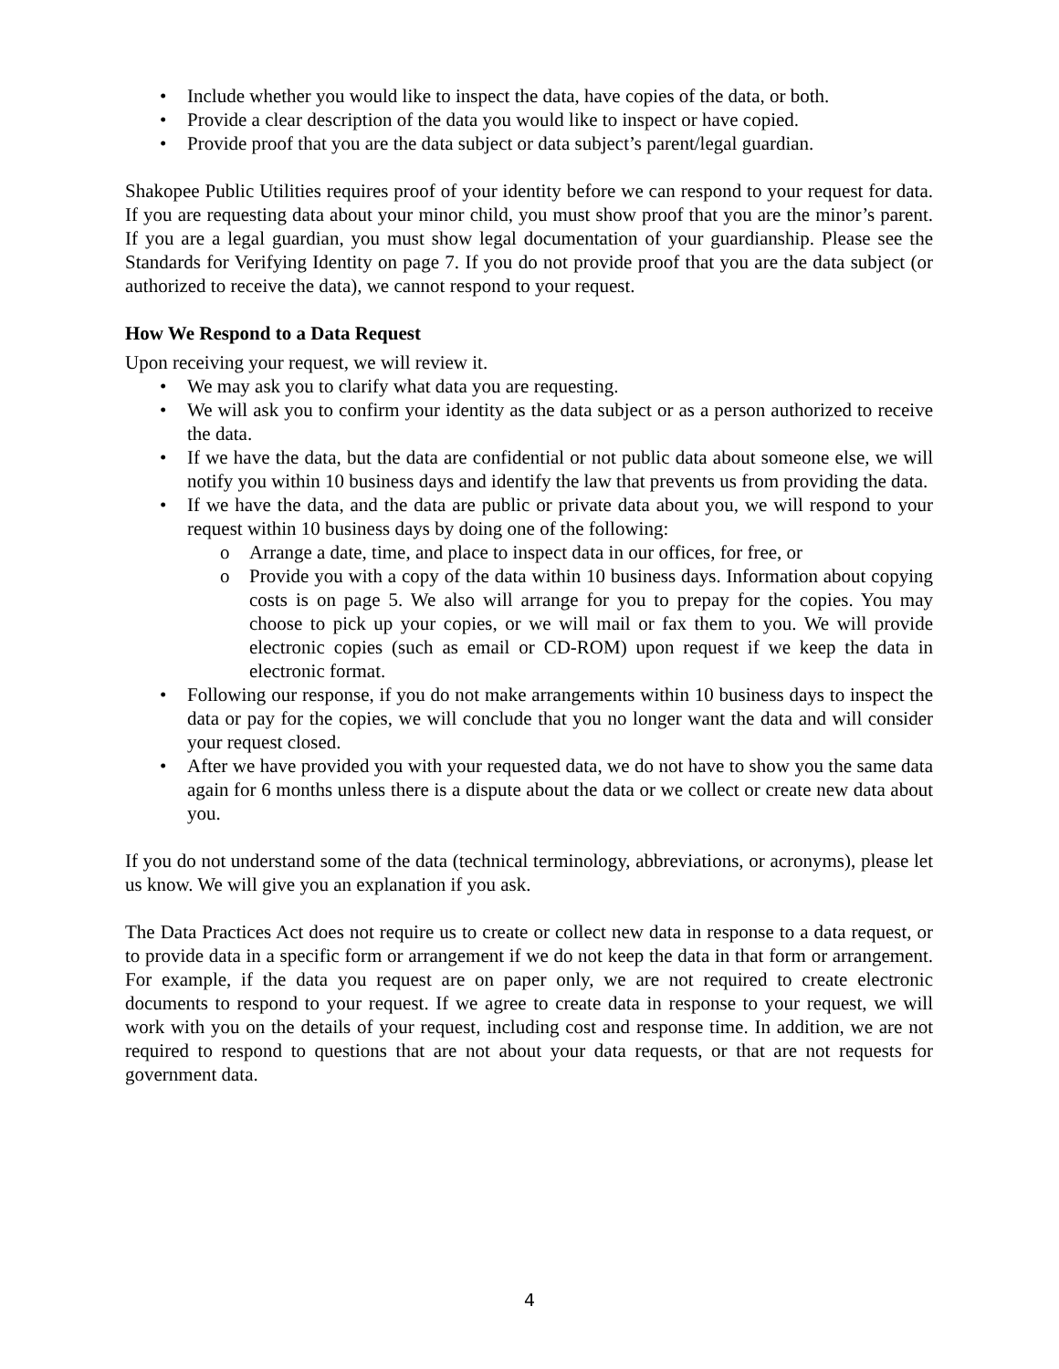• Include whether you would like to inspect the data, have copies of the data, or both.
• Provide a clear description of the data you would like to inspect or have copied.
• Provide proof that you are the data subject or data subject’s parent/legal guardian.
Shakopee Public Utilities requires proof of your identity before we can respond to your request for data. If you are requesting data about your minor child, you must show proof that you are the minor’s parent. If you are a legal guardian, you must show legal documentation of your guardianship. Please see the Standards for Verifying Identity on page 7. If you do not provide proof that you are the data subject (or authorized to receive the data), we cannot respond to your request.
How We Respond to a Data Request
Upon receiving your request, we will review it.
• We may ask you to clarify what data you are requesting.
• We will ask you to confirm your identity as the data subject or as a person authorized to receive the data.
• If we have the data, but the data are confidential or not public data about someone else, we will notify you within 10 business days and identify the law that prevents us from providing the data.
• If we have the data, and the data are public or private data about you, we will respond to your request within 10 business days by doing one of the following:
o Arrange a date, time, and place to inspect data in our offices, for free, or
o Provide you with a copy of the data within 10 business days. Information about copying costs is on page 5. We also will arrange for you to prepay for the copies. You may choose to pick up your copies, or we will mail or fax them to you. We will provide electronic copies (such as email or CD-ROM) upon request if we keep the data in electronic format.
• Following our response, if you do not make arrangements within 10 business days to inspect the data or pay for the copies, we will conclude that you no longer want the data and will consider your request closed.
• After we have provided you with your requested data, we do not have to show you the same data again for 6 months unless there is a dispute about the data or we collect or create new data about you.
If you do not understand some of the data (technical terminology, abbreviations, or acronyms), please let us know. We will give you an explanation if you ask.
The Data Practices Act does not require us to create or collect new data in response to a data request, or to provide data in a specific form or arrangement if we do not keep the data in that form or arrangement. For example, if the data you request are on paper only, we are not required to create electronic documents to respond to your request. If we agree to create data in response to your request, we will work with you on the details of your request, including cost and response time. In addition, we are not required to respond to questions that are not about your data requests, or that are not requests for government data.
4